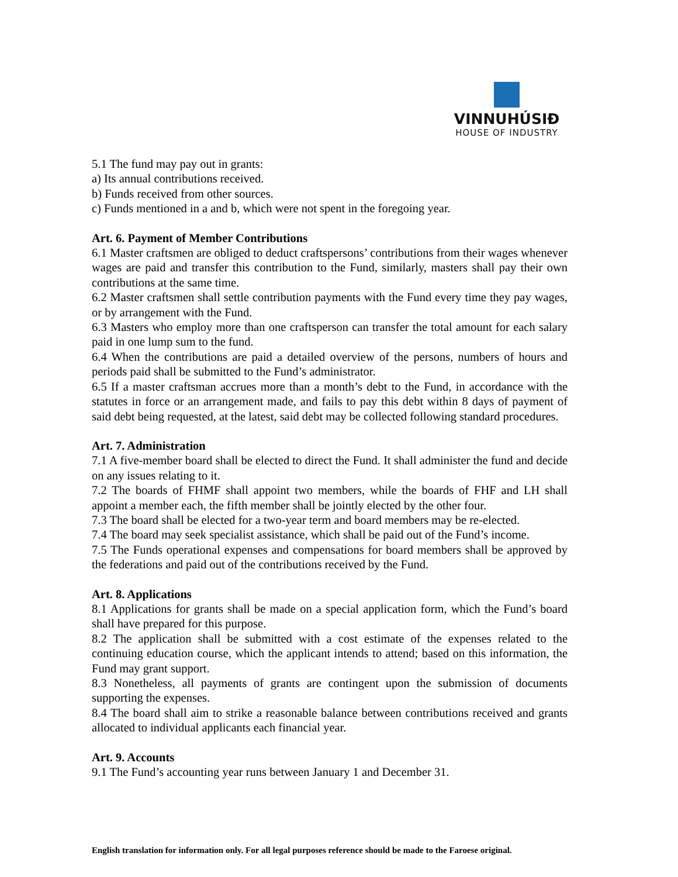VINNUHÚSIÐ
HOUSE OF INDUSTRY
5.1 The fund may pay out in grants:
a) Its annual contributions received.
b) Funds received from other sources.
c) Funds mentioned in a and b, which were not spent in the foregoing year.
Art. 6. Payment of Member Contributions
6.1 Master craftsmen are obliged to deduct craftspersons’ contributions from their wages whenever wages are paid and transfer this contribution to the Fund, similarly, masters shall pay their own contributions at the same time.
6.2 Master craftsmen shall settle contribution payments with the Fund every time they pay wages, or by arrangement with the Fund.
6.3 Masters who employ more than one craftsperson can transfer the total amount for each salary paid in one lump sum to the fund.
6.4 When the contributions are paid a detailed overview of the persons, numbers of hours and periods paid shall be submitted to the Fund’s administrator.
6.5 If a master craftsman accrues more than a month’s debt to the Fund, in accordance with the statutes in force or an arrangement made, and fails to pay this debt within 8 days of payment of said debt being requested, at the latest, said debt may be collected following standard procedures.
Art. 7. Administration
7.1 A five-member board shall be elected to direct the Fund. It shall administer the fund and decide on any issues relating to it.
7.2 The boards of FHMF shall appoint two members, while the boards of FHF and LH shall appoint a member each, the fifth member shall be jointly elected by the other four.
7.3 The board shall be elected for a two-year term and board members may be re-elected.
7.4 The board may seek specialist assistance, which shall be paid out of the Fund’s income.
7.5 The Funds operational expenses and compensations for board members shall be approved by the federations and paid out of the contributions received by the Fund.
Art. 8. Applications
8.1 Applications for grants shall be made on a special application form, which the Fund’s board shall have prepared for this purpose.
8.2 The application shall be submitted with a cost estimate of the expenses related to the continuing education course, which the applicant intends to attend; based on this information, the Fund may grant support.
8.3 Nonetheless, all payments of grants are contingent upon the submission of documents supporting the expenses.
8.4 The board shall aim to strike a reasonable balance between contributions received and grants allocated to individual applicants each financial year.
Art. 9. Accounts
9.1 The Fund’s accounting year runs between January 1 and December 31.
English translation for information only. For all legal purposes reference should be made to the Faroese original.